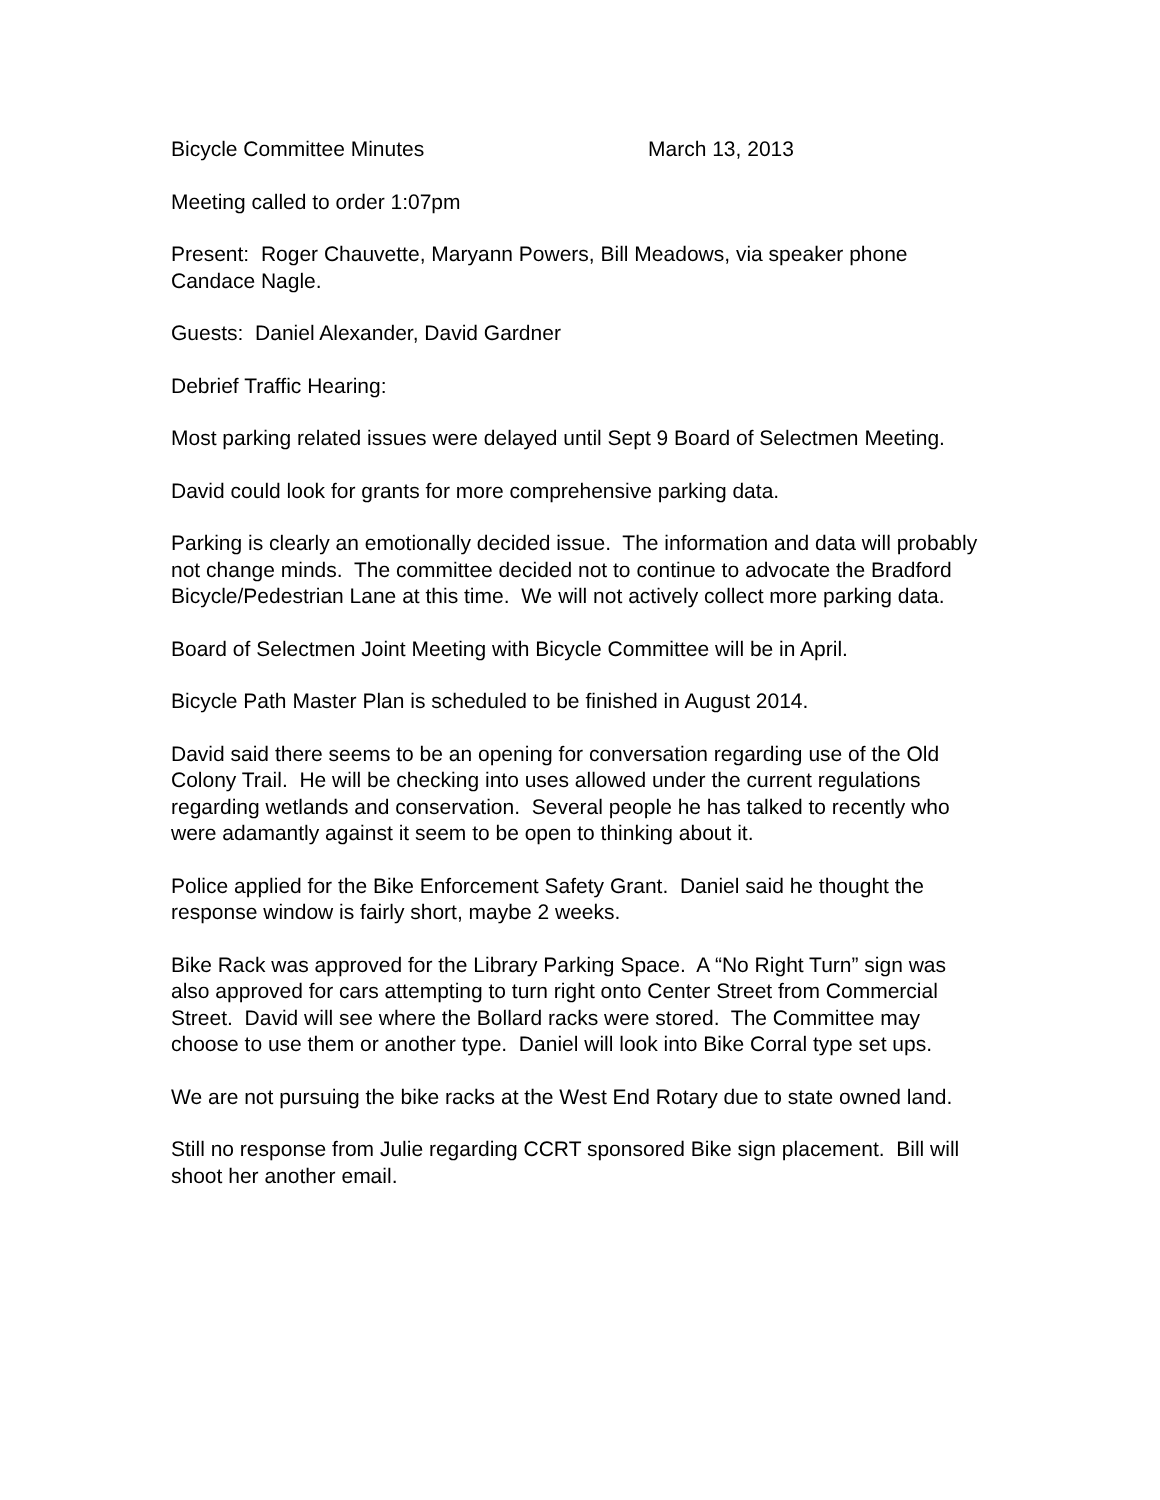Bicycle Committee Minutes March 13, 2013
Meeting called to order 1:07pm
Present: Roger Chauvette, Maryann Powers, Bill Meadows, via speaker phone Candace Nagle.
Guests: Daniel Alexander, David Gardner
Debrief Traffic Hearing:
Most parking related issues were delayed until Sept 9 Board of Selectmen Meeting.
David could look for grants for more comprehensive parking data.
Parking is clearly an emotionally decided issue. The information and data will probably not change minds. The committee decided not to continue to advocate the Bradford Bicycle/Pedestrian Lane at this time. We will not actively collect more parking data.
Board of Selectmen Joint Meeting with Bicycle Committee will be in April.
Bicycle Path Master Plan is scheduled to be finished in August 2014.
David said there seems to be an opening for conversation regarding use of the Old Colony Trail. He will be checking into uses allowed under the current regulations regarding wetlands and conservation. Several people he has talked to recently who were adamantly against it seem to be open to thinking about it.
Police applied for the Bike Enforcement Safety Grant. Daniel said he thought the response window is fairly short, maybe 2 weeks.
Bike Rack was approved for the Library Parking Space. A “No Right Turn” sign was also approved for cars attempting to turn right onto Center Street from Commercial Street. David will see where the Bollard racks were stored. The Committee may choose to use them or another type. Daniel will look into Bike Corral type set ups.
We are not pursuing the bike racks at the West End Rotary due to state owned land.
Still no response from Julie regarding CCRT sponsored Bike sign placement. Bill will shoot her another email.